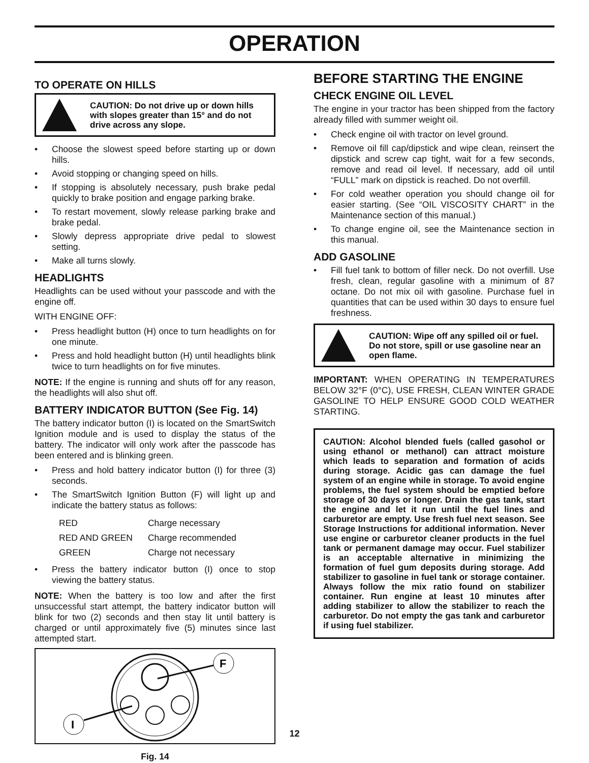OPERATION
TO OPERATE ON HILLS
CAUTION: Do not drive up or down hills with slopes greater than 15° and do not drive across any slope.
• Choose the slowest speed before starting up or down hills.
• Avoid stopping or changing speed on hills.
• If stopping is absolutely necessary, push brake pedal quickly to brake position and engage parking brake.
• To restart movement, slowly release parking brake and brake pedal.
• Slowly depress appropriate drive pedal to slowest setting.
• Make all turns slowly.
HEADLIGHTS
Headlights can be used without your passcode and with the engine off.
WITH ENGINE OFF:
• Press headlight button (H) once to turn headlights on for one minute.
• Press and hold headlight button (H) until headlights blink twice to turn headlights on for five minutes.
NOTE: If the engine is running and shuts off for any reason, the headlights will also shut off.
BATTERY INDICATOR BUTTON (See Fig. 14)
The battery indicator button (I) is located on the SmartSwitch Ignition module and is used to display the status of the battery. The indicator will only work after the passcode has been entered and is blinking green.
• Press and hold battery indicator button (I) for three (3) seconds.
• The SmartSwitch Ignition Button (F) will light up and indicate the battery status as follows:
| RED | Charge necessary |
| RED AND GREEN | Charge recommended |
| GREEN | Charge not necessary |
• Press the battery indicator button (I) once to stop viewing the battery status.
NOTE: When the battery is too low and after the first unsuccessful start attempt, the battery indicator button will blink for two (2) seconds and then stay lit until battery is charged or until approximately five (5) minutes since last attempted start.
F
I
Fig. 14
BEFORE STARTING THE ENGINE
CHECK ENGINE OIL LEVEL
The engine in your tractor has been shipped from the factory already filled with summer weight oil.
• Check engine oil with tractor on level ground.
• Remove oil fill cap/dipstick and wipe clean, reinsert the dipstick and screw cap tight, wait for a few seconds, remove and read oil level. If necessary, add oil until “FULL” mark on dipstick is reached. Do not overfill.
• For cold weather operation you should change oil for easier starting. (See “OIL VISCOSITY CHART” in the Maintenance section of this manual.)
• To change engine oil, see the Maintenance section in this manual.
ADD GASOLINE
• Fill fuel tank to bottom of filler neck. Do not overfill. Use fresh, clean, regular gasoline with a minimum of 87 octane. Do not mix oil with gasoline. Purchase fuel in quantities that can be used within 30 days to ensure fuel freshness.
CAUTION: Wipe off any spilled oil or fuel. Do not store, spill or use gasoline near an open flame.
IMPORTANT: WHEN OPERATING IN TEMPERATURES BELOW 32°F (0°C), USE FRESH, CLEAN WINTER GRADE GASOLINE TO HELP ENSURE GOOD COLD WEATHER STARTING.
CAUTION: Alcohol blended fuels (called gasohol or using ethanol or methanol) can attract moisture which leads to separation and formation of acids during storage. Acidic gas can damage the fuel system of an engine while in storage. To avoid engine problems, the fuel system should be emptied before storage of 30 days or longer. Drain the gas tank, start the engine and let it run until the fuel lines and carburetor are empty. Use fresh fuel next season. See Storage Instructions for additional information. Never use engine or carburetor cleaner products in the fuel tank or permanent damage may occur. Fuel stabilizer is an acceptable alternative in minimizing the formation of fuel gum deposits during storage. Add stabilizer to gasoline in fuel tank or storage container. Always follow the mix ratio found on stabilizer container. Run engine at least 10 minutes after adding stabilizer to allow the stabilizer to reach the carburetor. Do not empty the gas tank and carburetor if using fuel stabilizer.
12